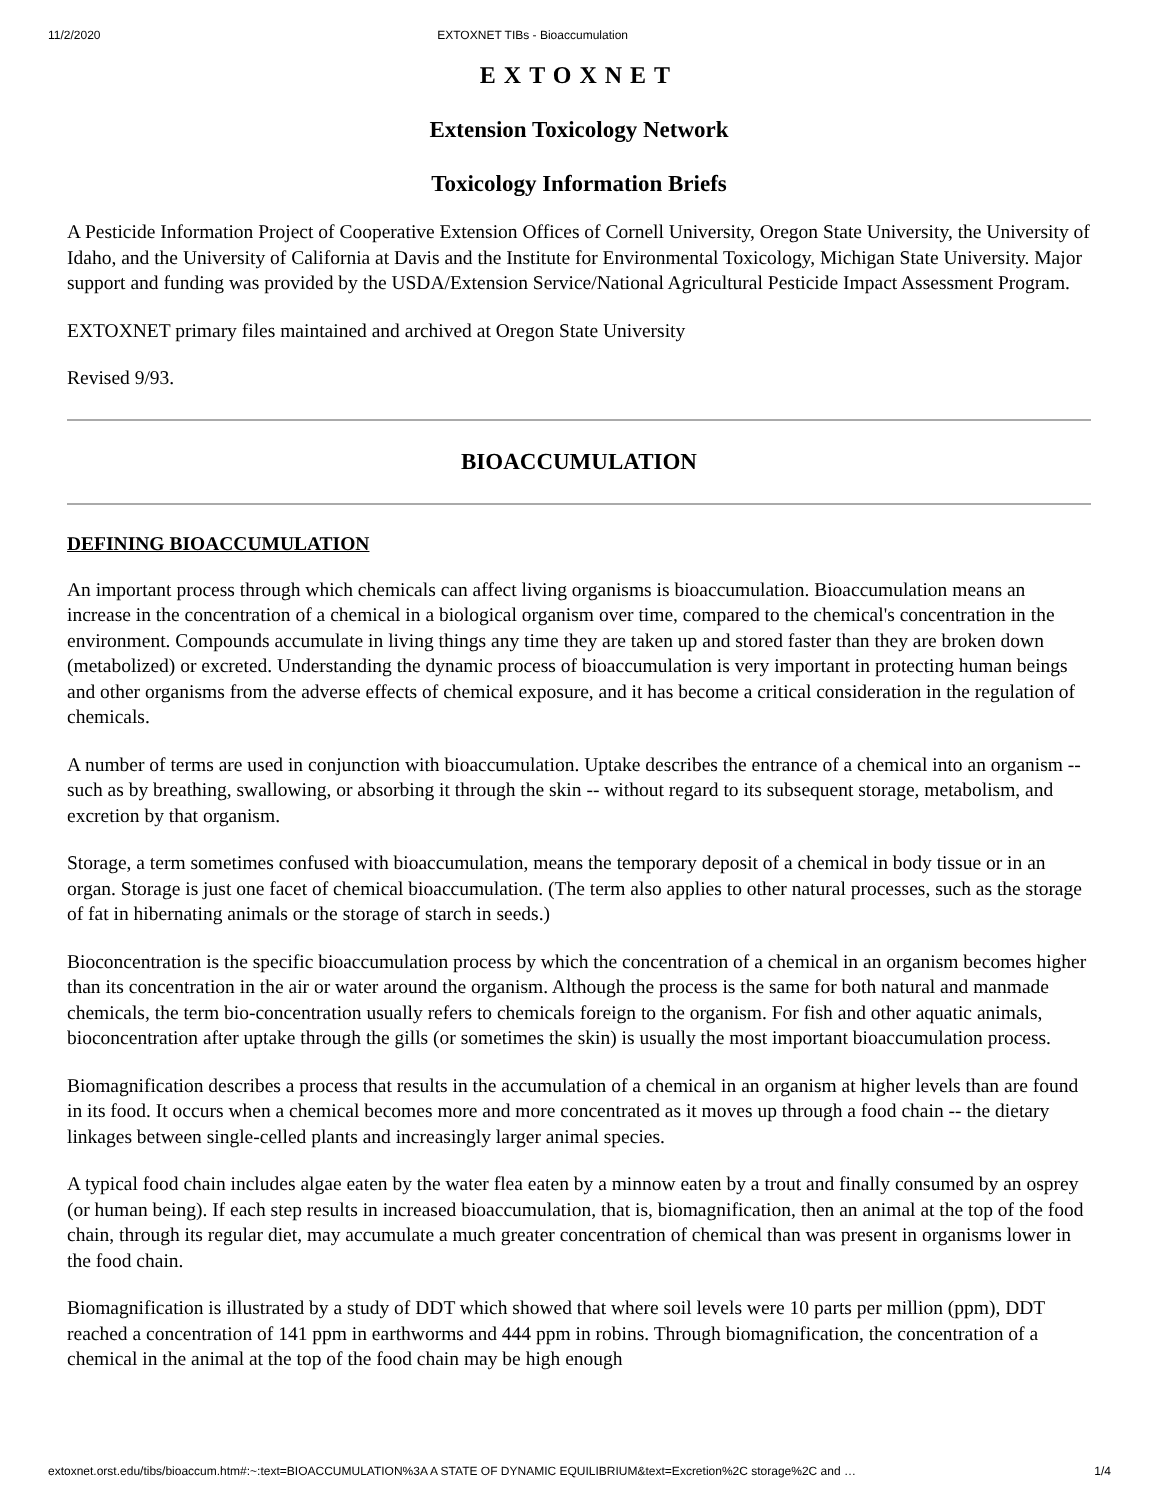11/2/2020 EXTOXNET TIBs - Bioaccumulation
EXTOXNET
Extension Toxicology Network
Toxicology Information Briefs
A Pesticide Information Project of Cooperative Extension Offices of Cornell University, Oregon State University, the University of Idaho, and the University of California at Davis and the Institute for Environmental Toxicology, Michigan State University. Major support and funding was provided by the USDA/Extension Service/National Agricultural Pesticide Impact Assessment Program.
EXTOXNET primary files maintained and archived at Oregon State University
Revised 9/93.
BIOACCUMULATION
DEFINING BIOACCUMULATION
An important process through which chemicals can affect living organisms is bioaccumulation. Bioaccumulation means an increase in the concentration of a chemical in a biological organism over time, compared to the chemical's concentration in the environment. Compounds accumulate in living things any time they are taken up and stored faster than they are broken down (metabolized) or excreted. Understanding the dynamic process of bioaccumulation is very important in protecting human beings and other organisms from the adverse effects of chemical exposure, and it has become a critical consideration in the regulation of chemicals.
A number of terms are used in conjunction with bioaccumulation. Uptake describes the entrance of a chemical into an organism -- such as by breathing, swallowing, or absorbing it through the skin -- without regard to its subsequent storage, metabolism, and excretion by that organism.
Storage, a term sometimes confused with bioaccumulation, means the temporary deposit of a chemical in body tissue or in an organ. Storage is just one facet of chemical bioaccumulation. (The term also applies to other natural processes, such as the storage of fat in hibernating animals or the storage of starch in seeds.)
Bioconcentration is the specific bioaccumulation process by which the concentration of a chemical in an organism becomes higher than its concentration in the air or water around the organism. Although the process is the same for both natural and manmade chemicals, the term bio-concentration usually refers to chemicals foreign to the organism. For fish and other aquatic animals, bioconcentration after uptake through the gills (or sometimes the skin) is usually the most important bioaccumulation process.
Biomagnification describes a process that results in the accumulation of a chemical in an organism at higher levels than are found in its food. It occurs when a chemical becomes more and more concentrated as it moves up through a food chain -- the dietary linkages between single-celled plants and increasingly larger animal species.
A typical food chain includes algae eaten by the water flea eaten by a minnow eaten by a trout and finally consumed by an osprey (or human being). If each step results in increased bioaccumulation, that is, biomagnification, then an animal at the top of the food chain, through its regular diet, may accumulate a much greater concentration of chemical than was present in organisms lower in the food chain.
Biomagnification is illustrated by a study of DDT which showed that where soil levels were 10 parts per million (ppm), DDT reached a concentration of 141 ppm in earthworms and 444 ppm in robins. Through biomagnification, the concentration of a chemical in the animal at the top of the food chain may be high enough
extoxnet.orst.edu/tibs/bioaccum.htm#:~:text=BIOACCUMULATION%3A A STATE OF DYNAMIC EQUILIBRIUM&text=Excretion%2C storage%2C and … 1/4